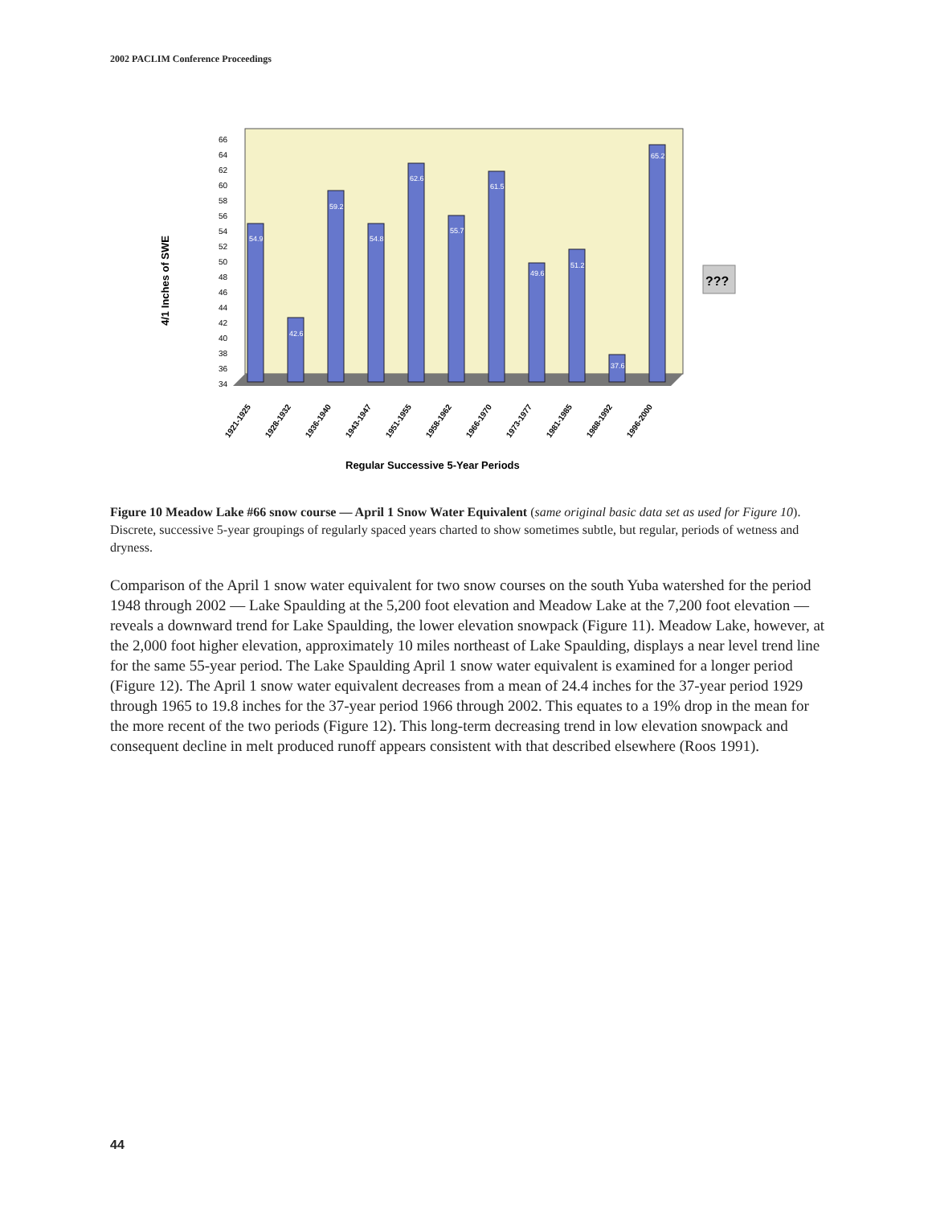2002 PACLIM Conference Proceedings
4/1 Inches of SWE
66
64
62
60
58
56
54
52
50
48
46
44
42
40
38
36
34
54.9
42.6
59.2
54.8
62.6
55.7
61.5
49.6
51.2
37.6
65.2
???
1921-1925
1928-1932
1936-1940
1943-1947
1951-1955
1958-1962
1966-1970
1973-1977
1981-1985
1988-1992
1996-2000
Regular Successive 5-Year Periods
Figure 10 Meadow Lake #66 snow course — April 1 Snow Water Equivalent (same original basic data set as used for Figure 10). Discrete, successive 5-year groupings of regularly spaced years charted to show sometimes subtle, but regular, periods of wetness and dryness.
Comparison of the April 1 snow water equivalent for two snow courses on the south Yuba watershed for the period 1948 through 2002 — Lake Spaulding at the 5,200 foot elevation and Meadow Lake at the 7,200 foot elevation — reveals a downward trend for Lake Spaulding, the lower elevation snowpack (Figure 11). Meadow Lake, however, at the 2,000 foot higher elevation, approximately 10 miles northeast of Lake Spaulding, displays a near level trend line for the same 55-year period. The Lake Spaulding April 1 snow water equivalent is examined for a longer period (Figure 12). The April 1 snow water equivalent decreases from a mean of 24.4 inches for the 37-year period 1929 through 1965 to 19.8 inches for the 37-year period 1966 through 2002. This equates to a 19% drop in the mean for the more recent of the two periods (Figure 12). This long-term decreasing trend in low elevation snowpack and consequent decline in melt produced runoff appears consistent with that described elsewhere (Roos 1991).
44